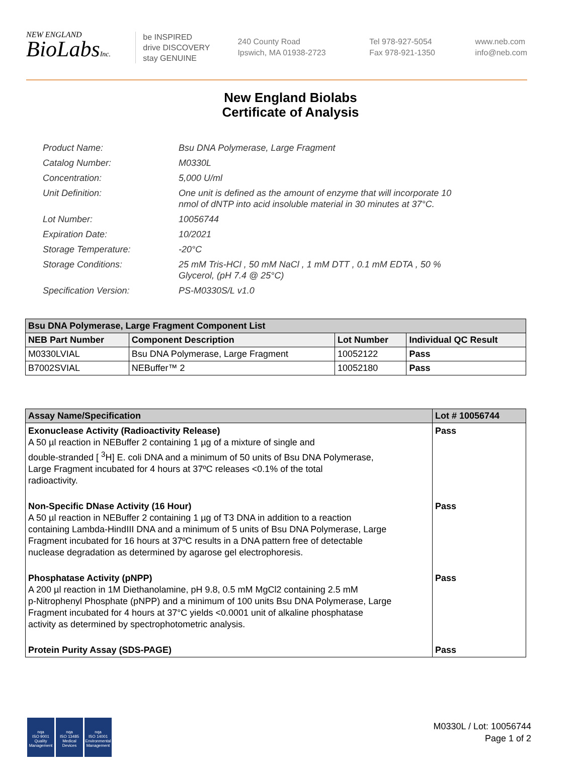NEW ENGLAND
BioLabsInc.
be INSPIRED
drive DISCOVERY
stay GENUINE
240 County Road
Ipswich, MA 01938-2723
Tel 978-927-5054
Fax 978-921-1350
www.neb.com
info@neb.com
New England Biolabs
Certificate of Analysis
| Product Name: | Bsu DNA Polymerase, Large Fragment |
| Catalog Number: | M0330L |
| Concentration: | 5,000 U/ml |
| Unit Definition: | One unit is defined as the amount of enzyme that will incorporate 10 nmol of dNTP into acid insoluble material in 30 minutes at 37°C. |
| Lot Number: | 10056744 |
| Expiration Date: | 10/2021 |
| Storage Temperature: | -20°C |
| Storage Conditions: | 25 mM Tris-HCl , 50 mM NaCl , 1 mM DTT , 0.1 mM EDTA , 50 % Glycerol, (pH 7.4 @ 25°C) |
| Specification Version: | PS-M0330S/L v1.0 |
| Bsu DNA Polymerase, Large Fragment Component List | | | |
| --- | --- | --- | --- |
| NEB Part Number | Component Description | Lot Number | Individual QC Result |
| M0330LVIAL | Bsu DNA Polymerase, Large Fragment | 10052122 | Pass |
| B7002SVIAL | NEBuffer™ 2 | 10052180 | Pass |
| Assay Name/Specification | Lot # 10056744 |
| --- | --- |
| Exonuclease Activity (Radioactivity Release) A 50 µl reaction in NEBuffer 2 containing 1 µg of a mixture of single and double-stranded [ <sup>3</sup>H] E. coli DNA and a minimum of 50 units of Bsu DNA Polymerase, Large Fragment incubated for 4 hours at 37ºC releases <0.1% of the total radioactivity. | Pass |
| Non-Specific DNase Activity (16 Hour) A 50 µl reaction in NEBuffer 2 containing 1 µg of T3 DNA in addition to a reaction containing Lambda-HindIII DNA and a minimum of 5 units of Bsu DNA Polymerase, Large Fragment incubated for 16 hours at 37ºC results in a DNA pattern free of detectable nuclease degradation as determined by agarose gel electrophoresis. | Pass |
| Phosphatase Activity (pNPP) A 200 µl reaction in 1M Diethanolamine, pH 9.8, 0.5 mM MgCl2 containing 2.5 mM p-Nitrophenyl Phosphate (pNPP) and a minimum of 100 units Bsu DNA Polymerase, Large Fragment incubated for 4 hours at 37°C yields <0.0001 unit of alkaline phosphatase activity as determined by spectrophotometric analysis. | Pass |
| Protein Purity Assay (SDS-PAGE) | Pass |
nqa
ISO 9001
Quality Management
nqa
ISO 13485
Medical Devices
nqa
ISO 14001
Environmental Management
M0330L / Lot: 10056744
Page 1 of 2